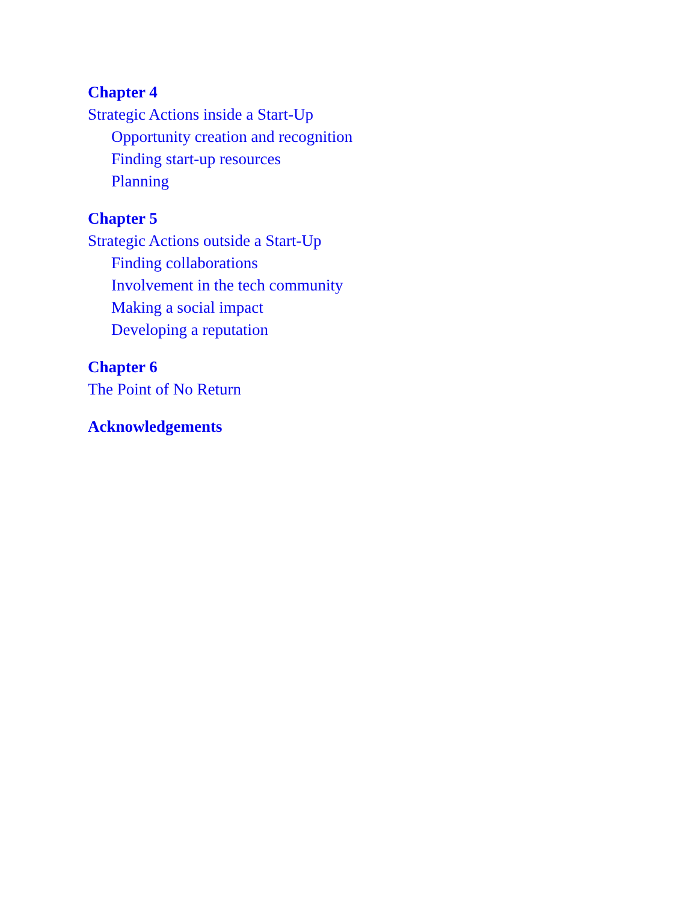Chapter 4
Strategic Actions inside a Start-Up
Opportunity creation and recognition
Finding start-up resources
Planning
Chapter 5
Strategic Actions outside a Start-Up
Finding collaborations
Involvement in the tech community
Making a social impact
Developing a reputation
Chapter 6
The Point of No Return
Acknowledgements